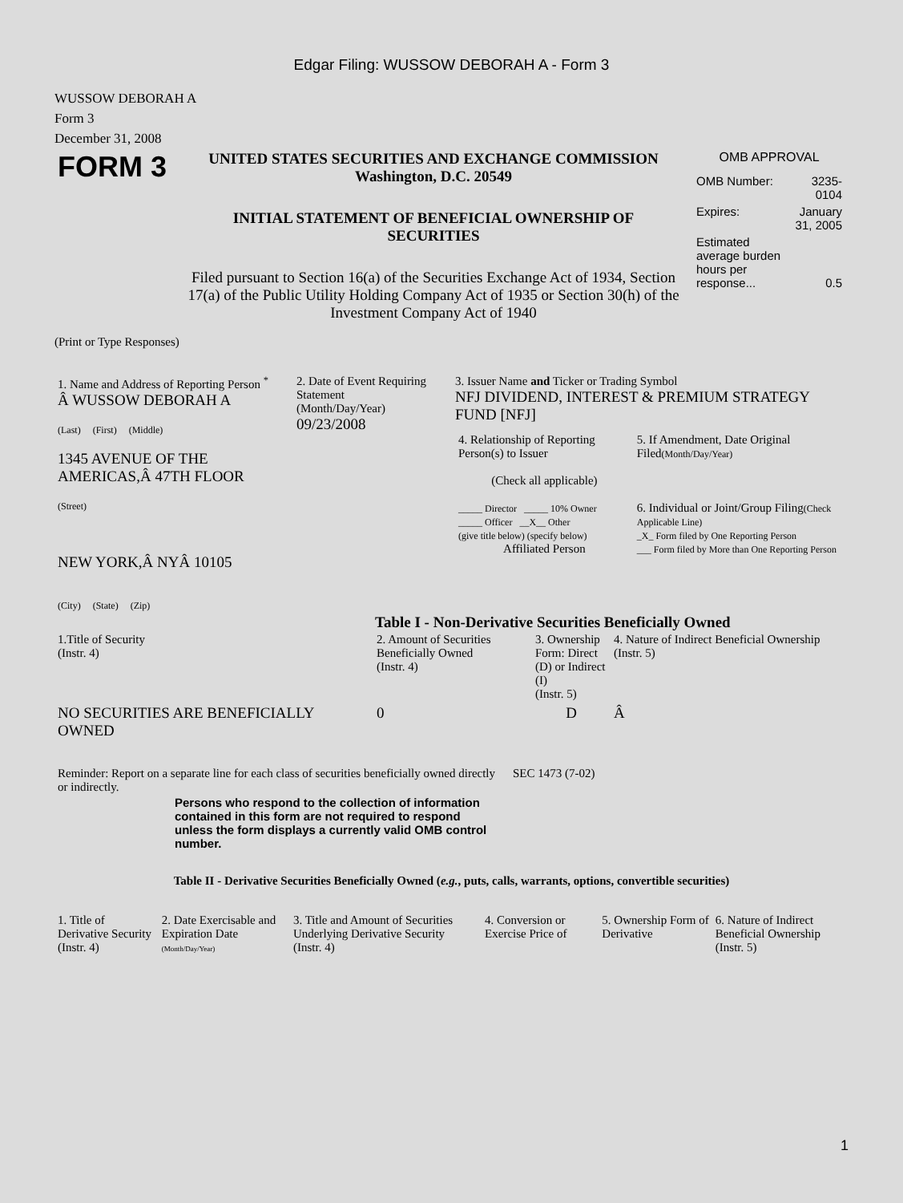Edgar Filing: WUSSOW DEBORAH A - Form 3
WUSSOW DEBORAH A
Form 3
December 31, 2008
| FORM 3 | UNITED STATES SECURITIES AND EXCHANGE COMMISSION Washington, D.C. 20549 INITIAL STATEMENT OF BENEFICIAL OWNERSHIP OF SECURITIES Filed pursuant to Section 16(a) of the Securities Exchange Act of 1934, Section 17(a) of the Public Utility Holding Company Act of 1935 or Section 30(h) of the Investment Company Act of 1940 | OMB APPROVAL / OMB Number: / 3235-0104 / / Expires: / January 31, 2005 / / Estimated average burden hours per response... / 0.5 / |
(Print or Type Responses)
| 1. Name and Address of Reporting Person <sup>*</sup> Â WUSSOW DEBORAH A (Last) (First) (Middle) 1345 AVENUE OF THE AMERICAS,Â 47TH FLOOR (Street) NEW YORK,Â NYÂ 10105 (City) (State) (Zip) | 2. Date of Event Requiring Statement (Month/Day/Year) 09/23/2008 | 3. Issuer Name and Ticker or Trading Symbol NFJ DIVIDEND, INTEREST & PREMIUM STRATEGY FUND [NFJ] / 4. Relationship of Reporting Person(s) to Issuer (Check all applicable) _____ Director _____ 10% Owner _____ Officer __X__ Other (give title below) (specify below) Affiliated Person / 5. If Amendment, Date Original Filed (Month/Day/Year) 6. Individual or Joint/Group Filing (Check Applicable Line) _X_ Form filed by One Reporting Person ___ Form filed by More than One Reporting Person / |
Table I - Non-Derivative Securities Beneficially Owned
| 1.Title of Security (Instr. 4) | 2. Amount of Securities Beneficially Owned (Instr. 4) | 3. Ownership Form: Direct (D) or Indirect (I) (Instr. 5) | 4. Nature of Indirect Beneficial Ownership (Instr. 5) |
| --- | --- | --- | --- |
| NO SECURITIES ARE BENEFICIALLY OWNED | 0 | D | Â |
| Reminder: Report on a separate line for each class of securities beneficially owned directly or indirectly. | SEC 1473 (7-02) |
Persons who respond to the collection of information contained in this form are not required to respond unless the form displays a currently valid OMB control number.
Table II - Derivative Securities Beneficially Owned (e.g., puts, calls, warrants, options, convertible securities)
| 1. Title of Derivative Security (Instr. 4) | 2. Date Exercisable and Expiration Date (Month/Day/Year) | 3. Title and Amount of Securities Underlying Derivative Security (Instr. 4) | 4. Conversion or Exercise Price of | 5. Ownership Form of Derivative | 6. Nature of Indirect Beneficial Ownership (Instr. 5) |
| --- | --- | --- | --- | --- | --- |
1